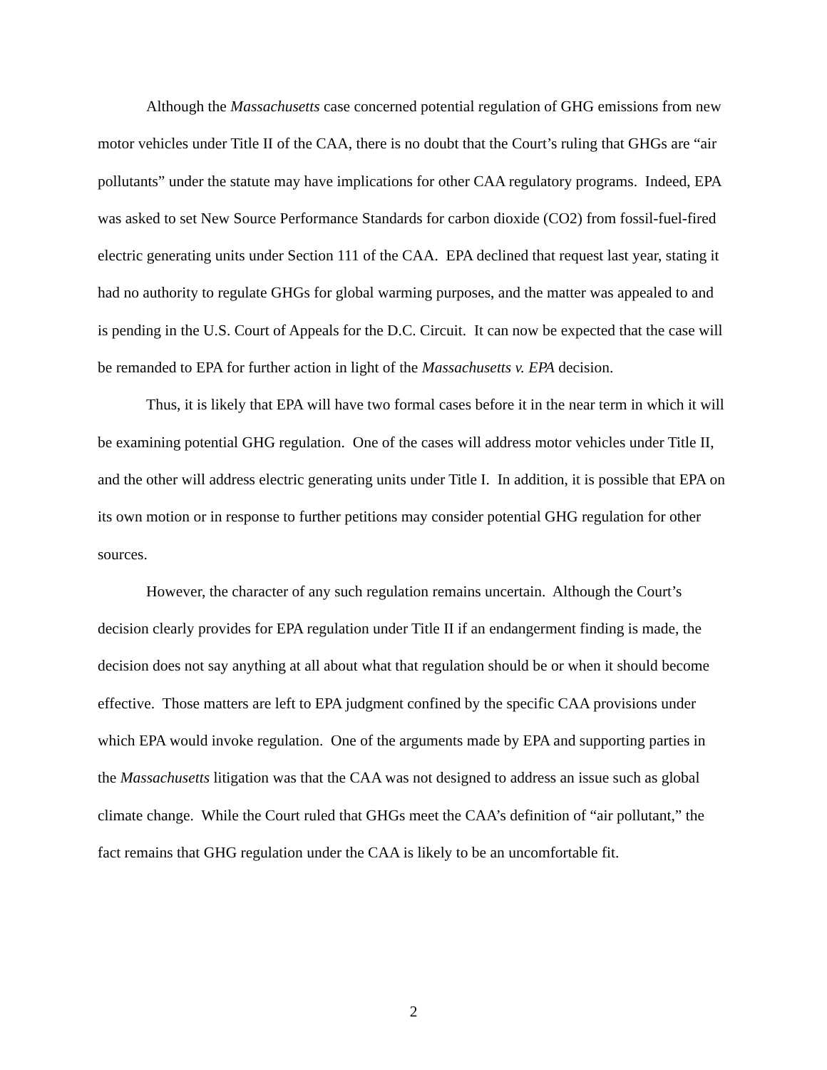Although the Massachusetts case concerned potential regulation of GHG emissions from new motor vehicles under Title II of the CAA, there is no doubt that the Court’s ruling that GHGs are “air pollutants” under the statute may have implications for other CAA regulatory programs. Indeed, EPA was asked to set New Source Performance Standards for carbon dioxide (CO2) from fossil-fuel-fired electric generating units under Section 111 of the CAA. EPA declined that request last year, stating it had no authority to regulate GHGs for global warming purposes, and the matter was appealed to and is pending in the U.S. Court of Appeals for the D.C. Circuit. It can now be expected that the case will be remanded to EPA for further action in light of the Massachusetts v. EPA decision.
Thus, it is likely that EPA will have two formal cases before it in the near term in which it will be examining potential GHG regulation. One of the cases will address motor vehicles under Title II, and the other will address electric generating units under Title I. In addition, it is possible that EPA on its own motion or in response to further petitions may consider potential GHG regulation for other sources.
However, the character of any such regulation remains uncertain. Although the Court’s decision clearly provides for EPA regulation under Title II if an endangerment finding is made, the decision does not say anything at all about what that regulation should be or when it should become effective. Those matters are left to EPA judgment confined by the specific CAA provisions under which EPA would invoke regulation. One of the arguments made by EPA and supporting parties in the Massachusetts litigation was that the CAA was not designed to address an issue such as global climate change. While the Court ruled that GHGs meet the CAA’s definition of “air pollutant,” the fact remains that GHG regulation under the CAA is likely to be an uncomfortable fit.
2